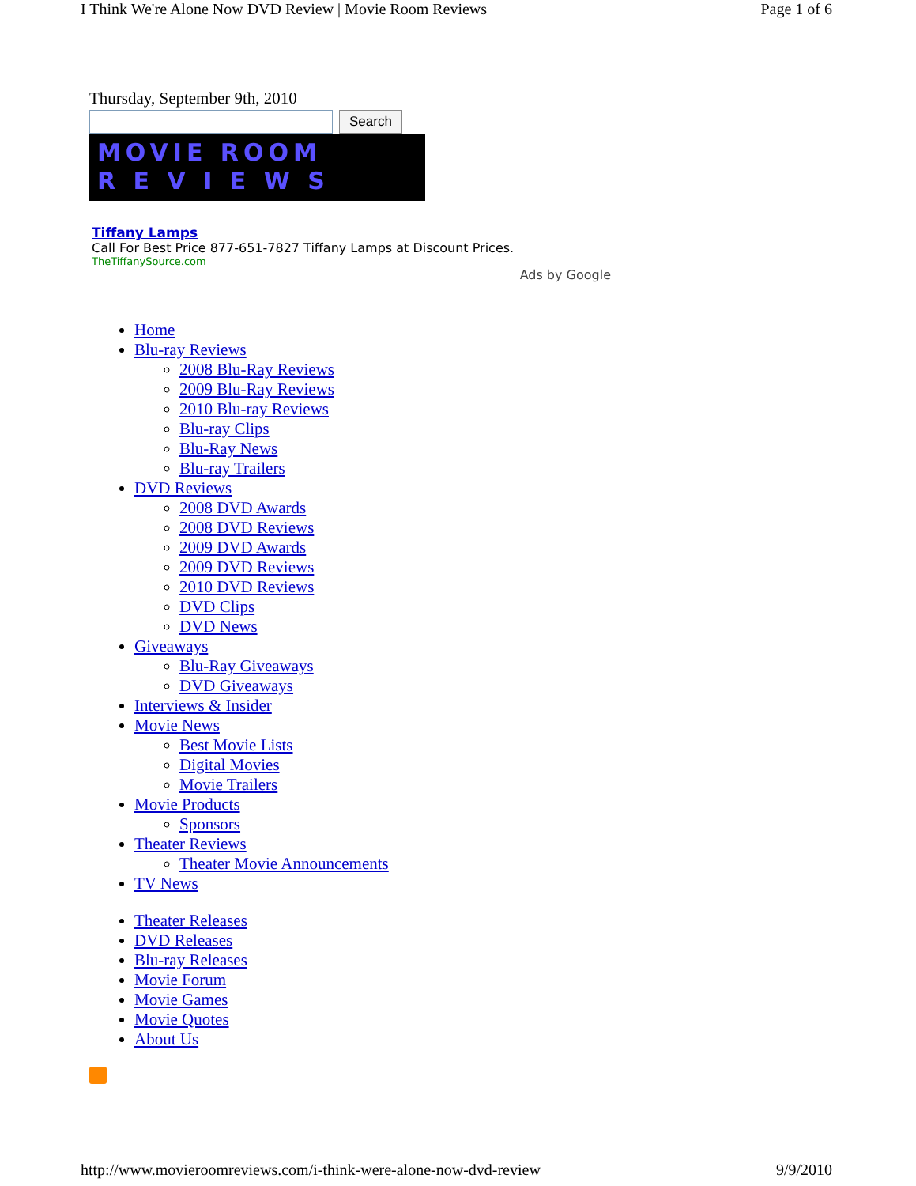I Think We're Alone Now DVD Review | Movie Room Reviews Page 1 of 6
Thursday, September 9th, 2010
Search
MOVIE ROOM
R E V I E W S
Tiffany Lamps
Call For Best Price 877-651-7827 Tiffany Lamps at Discount Prices.
TheTiffanySource.com
Ads by Google
Home
Blu-ray Reviews
2008 Blu-Ray Reviews
2009 Blu-Ray Reviews
2010 Blu-ray Reviews
Blu-ray Clips
Blu-Ray News
Blu-ray Trailers
DVD Reviews
2008 DVD Awards
2008 DVD Reviews
2009 DVD Awards
2009 DVD Reviews
2010 DVD Reviews
DVD Clips
DVD News
Giveaways
Blu-Ray Giveaways
DVD Giveaways
Interviews & Insider
Movie News
Best Movie Lists
Digital Movies
Movie Trailers
Movie Products
Sponsors
Theater Reviews
Theater Movie Announcements
TV News
Theater Releases
DVD Releases
Blu-ray Releases
Movie Forum
Movie Games
Movie Quotes
About Us
http://www.movieroomreviews.com/i-think-were-alone-now-dvd-review 9/9/2010